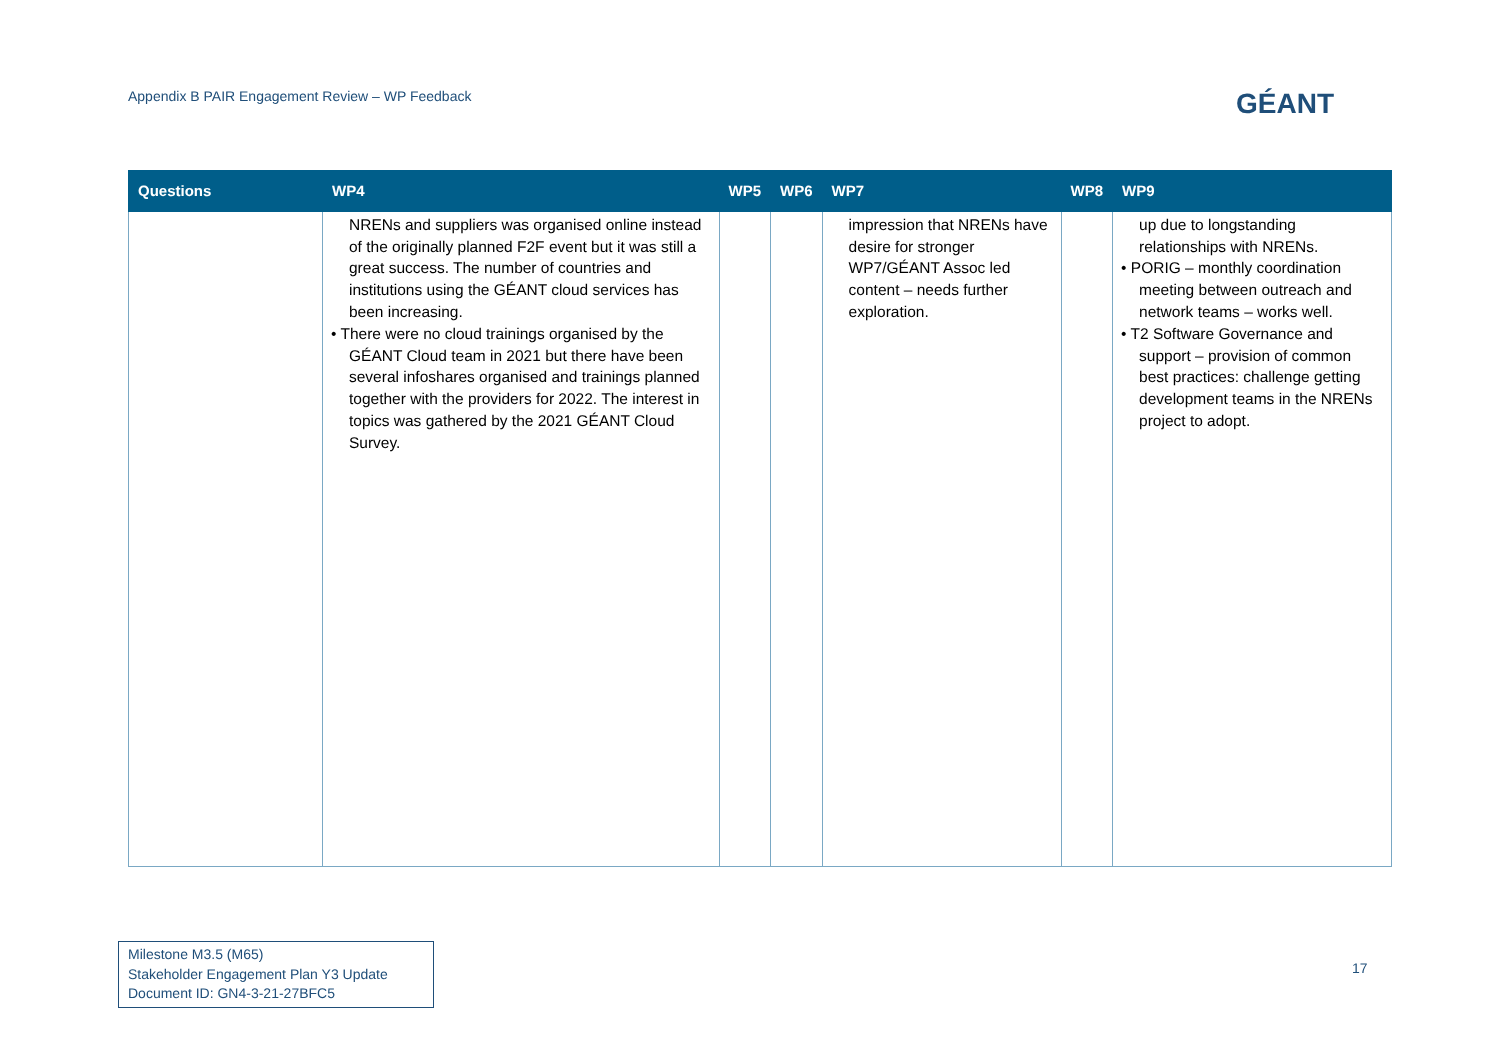Appendix B PAIR Engagement Review – WP Feedback
GÉANT
| Questions | WP4 | WP5 | WP6 | WP7 | WP8 | WP9 |
| --- | --- | --- | --- | --- | --- | --- |
| | NRENs and suppliers was organised online instead of the originally planned F2F event but it was still a great success. The number of countries and institutions using the GÉANT cloud services has been increasing. • There were no cloud trainings organised by the GÉANT Cloud team in 2021 but there have been several infoshares organised and trainings planned together with the providers for 2022. The interest in topics was gathered by the 2021 GÉANT Cloud Survey. | | | impression that NRENs have desire for stronger WP7/GÉANT Assoc led content – needs further exploration. | | up due to longstanding relationships with NRENs. • PORIG – monthly coordination meeting between outreach and network teams – works well. • T2 Software Governance and support – provision of common best practices: challenge getting development teams in the NRENs project to adopt. |
Milestone M3.5 (M65)
Stakeholder Engagement Plan Y3 Update
Document ID: GN4-3-21-27BFC5
17